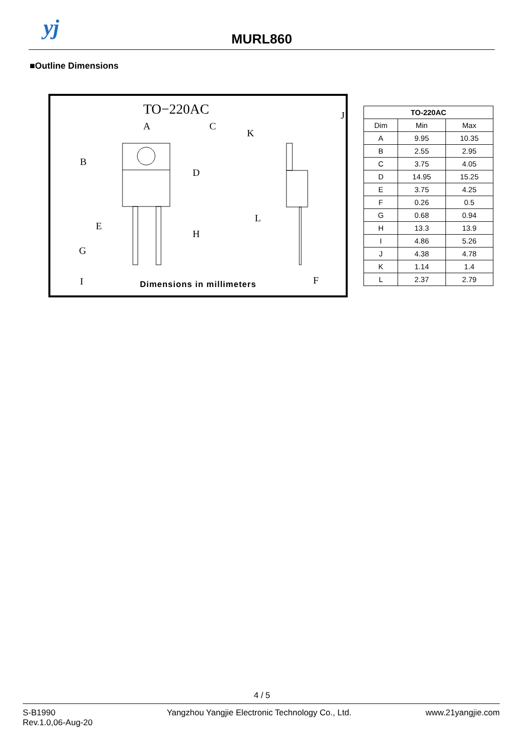yj
MURL860
■Outline Dimensions
TO−220AC
A
C
B
D
E
G
H
I
J
K
L
F
Dimensions in millimeters
| TO-220AC | | |
| --- | --- | --- |
| Dim | Min | Max |
| A | 9.95 | 10.35 |
| B | 2.55 | 2.95 |
| C | 3.75 | 4.05 |
| D | 14.95 | 15.25 |
| E | 3.75 | 4.25 |
| F | 0.26 | 0.5 |
| G | 0.68 | 0.94 |
| H | 13.3 | 13.9 |
| I | 4.86 | 5.26 |
| J | 4.38 | 4.78 |
| K | 1.14 | 1.4 |
| L | 2.37 | 2.79 |
4 / 5
S-B1990
Rev.1.0,06-Aug-20
Yangzhou Yangjie Electronic Technology Co., Ltd.
www.21yangjie.com